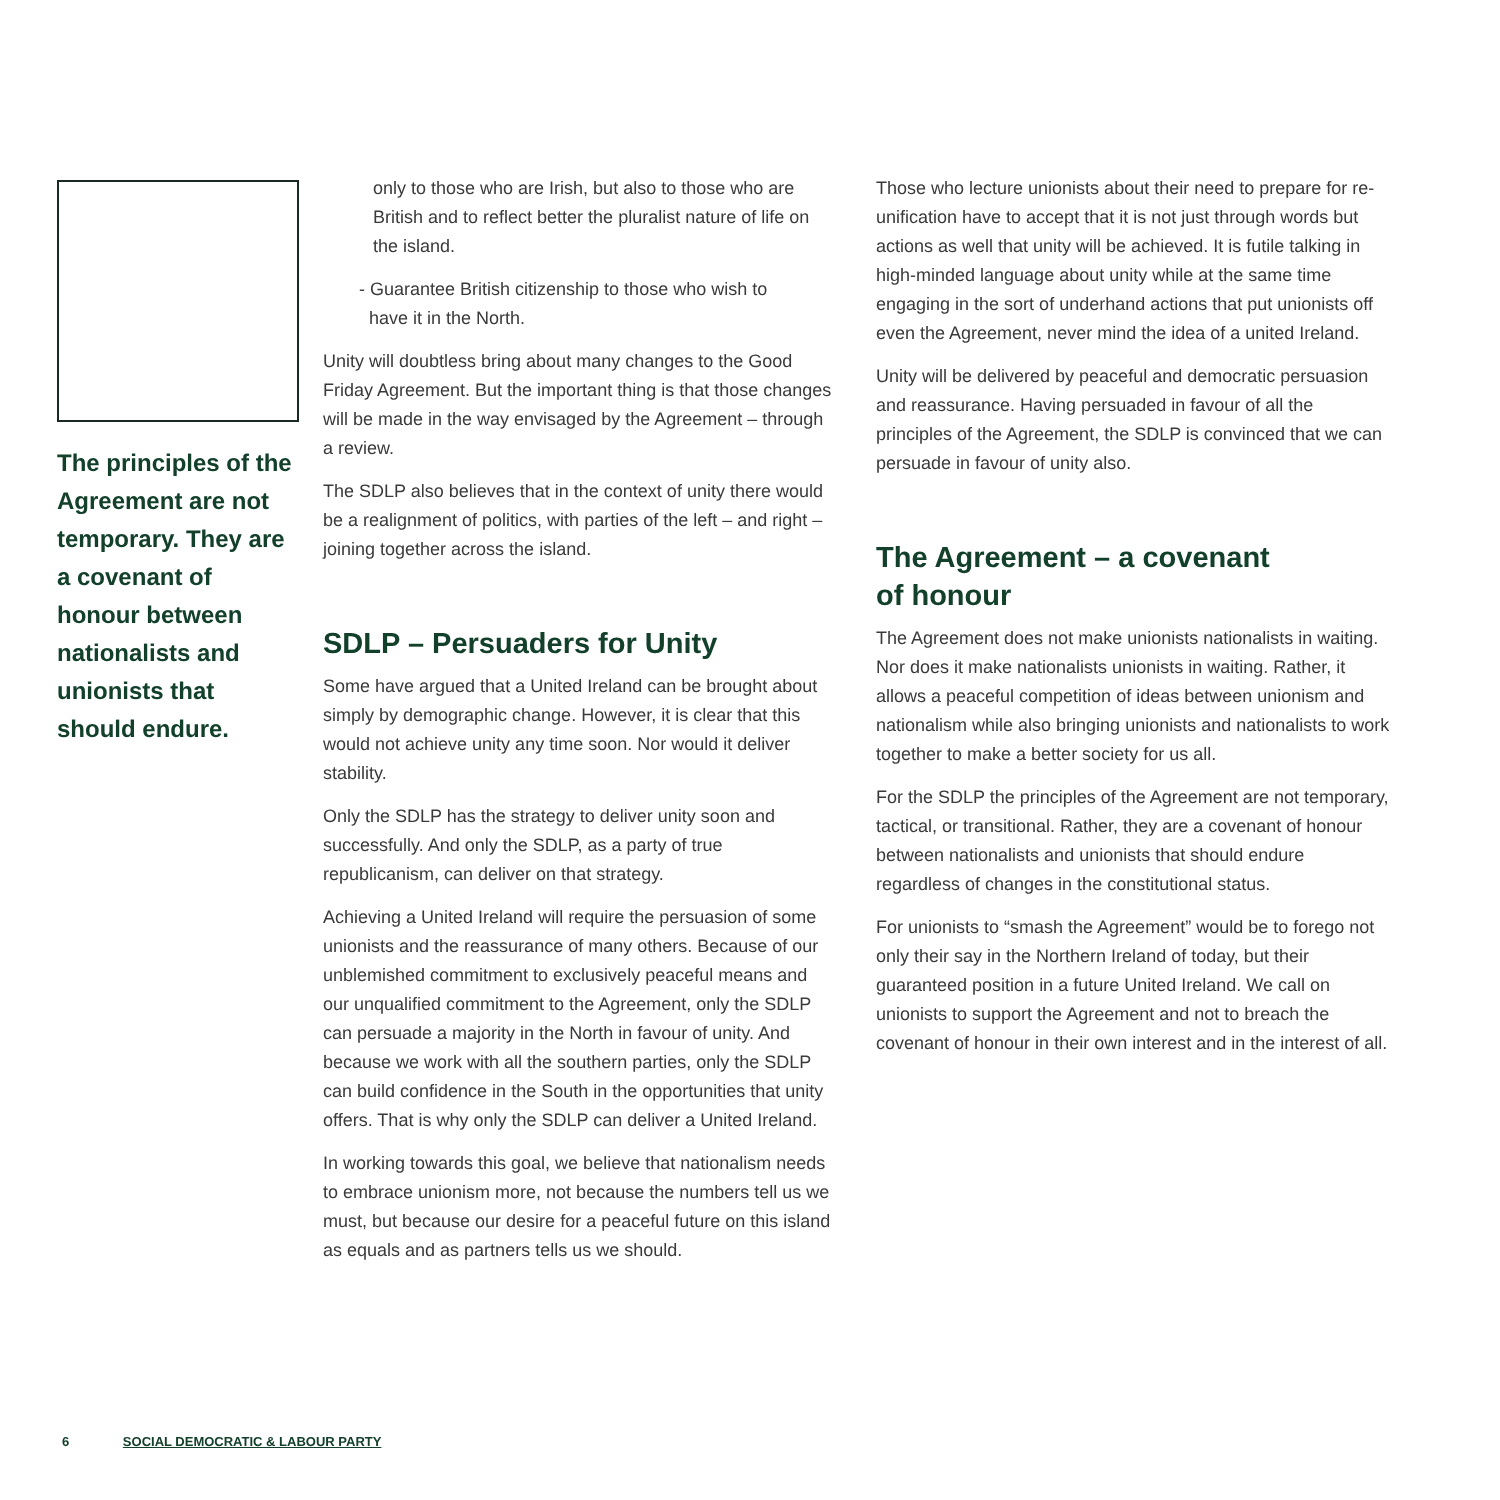The principles of the Agreement are not temporary. They are a covenant of honour between nationalists and unionists that should endure.
only to those who are Irish, but also to those who are British and to reflect better the pluralist nature of life on the island.
- Guarantee British citizenship to those who wish to
have it in the North.
Unity will doubtless bring about many changes to the Good Friday Agreement. But the important thing is that those changes will be made in the way envisaged by the Agreement – through a review.
The SDLP also believes that in the context of unity there would be a realignment of politics, with parties of the left – and right – joining together across the island.
SDLP – Persuaders for Unity
Some have argued that a United Ireland can be brought about simply by demographic change. However, it is clear that this would not achieve unity any time soon. Nor would it deliver stability.
Only the SDLP has the strategy to deliver unity soon and successfully. And only the SDLP, as a party of true republicanism, can deliver on that strategy.
Achieving a United Ireland will require the persuasion of some unionists and the reassurance of many others. Because of our unblemished commitment to exclusively peaceful means and our unqualified commitment to the Agreement, only the SDLP can persuade a majority in the North in favour of unity. And because we work with all the southern parties, only the SDLP can build confidence in the South in the opportunities that unity offers. That is why only the SDLP can deliver a United Ireland.
In working towards this goal, we believe that nationalism needs to embrace unionism more, not because the numbers tell us we must, but because our desire for a peaceful future on this island as equals and as partners tells us we should.
Those who lecture unionists about their need to prepare for re-unification have to accept that it is not just through words but actions as well that unity will be achieved. It is futile talking in high-minded language about unity while at the same time engaging in the sort of underhand actions that put unionists off even the Agreement, never mind the idea of a united Ireland.
Unity will be delivered by peaceful and democratic persuasion and reassurance. Having persuaded in favour of all the principles of the Agreement, the SDLP is convinced that we can persuade in favour of unity also.
The Agreement – a covenant
of honour
The Agreement does not make unionists nationalists in waiting. Nor does it make nationalists unionists in waiting. Rather, it allows a peaceful competition of ideas between unionism and nationalism while also bringing unionists and nationalists to work together to make a better society for us all.
For the SDLP the principles of the Agreement are not temporary, tactical, or transitional. Rather, they are a covenant of honour between nationalists and unionists that should endure regardless of changes in the constitutional status.
For unionists to “smash the Agreement” would be to forego not only their say in the Northern Ireland of today, but their guaranteed position in a future United Ireland. We call on unionists to support the Agreement and not to breach the covenant of honour in their own interest and in the interest of all.
6 SOCIAL DEMOCRATIC & LABOUR PARTY